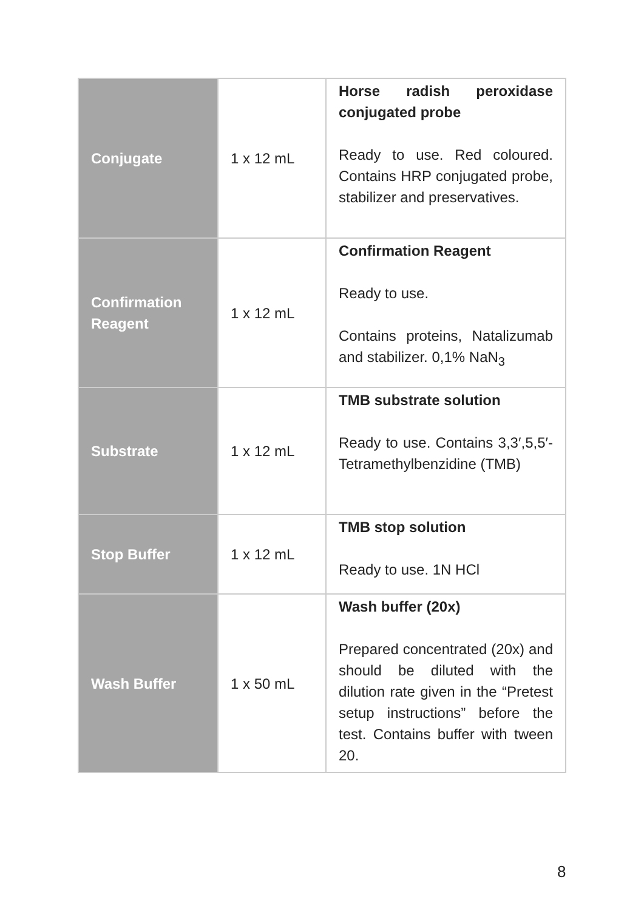| Conjugate | 1 x 12 mL | Horse radish peroxidase conjugated probe Ready to use. Red coloured. Contains HRP conjugated probe, stabilizer and preservatives. |
| Confirmation Reagent | 1 x 12 mL | Confirmation Reagent Ready to use. Contains proteins, Natalizumab and stabilizer. 0,1% NaN<sub>3</sub> |
| Substrate | 1 x 12 mL | TMB substrate solution Ready to use. Contains 3,3′,5,5′- Tetramethylbenzidine (TMB) |
| Stop Buffer | 1 x 12 mL | TMB stop solution Ready to use. 1N HCl |
| Wash Buffer | 1 x 50 mL | Wash buffer (20x) Prepared concentrated (20x) and should be diluted with the dilution rate given in the “Pretest setup instructions” before the test. Contains buffer with tween 20. |
8